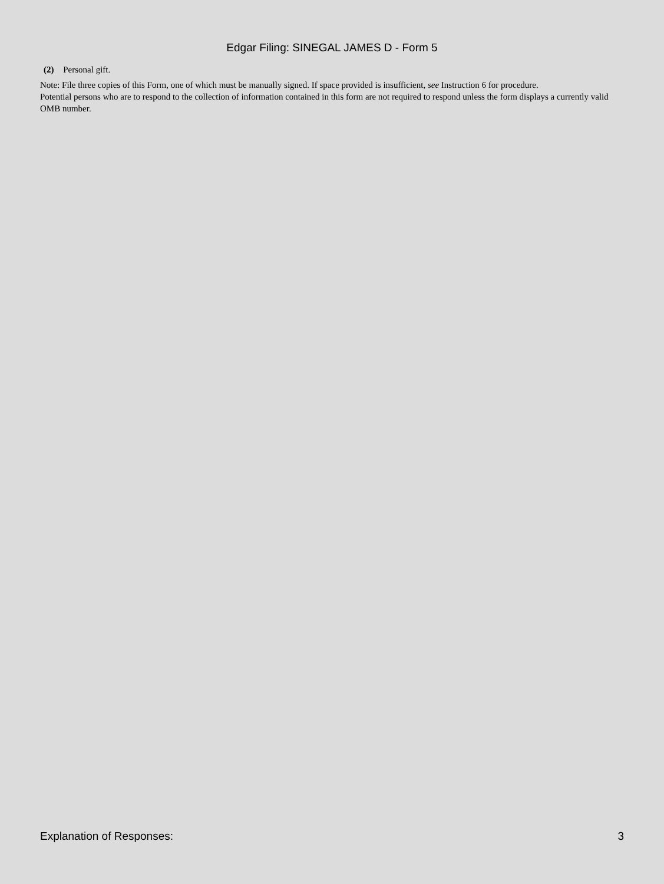Edgar Filing: SINEGAL JAMES D - Form 5
(2) Personal gift.
Note: File three copies of this Form, one of which must be manually signed. If space provided is insufficient, see Instruction 6 for procedure.
Potential persons who are to respond to the collection of information contained in this form are not required to respond unless the form displays a currently valid OMB number.
Explanation of Responses: 3